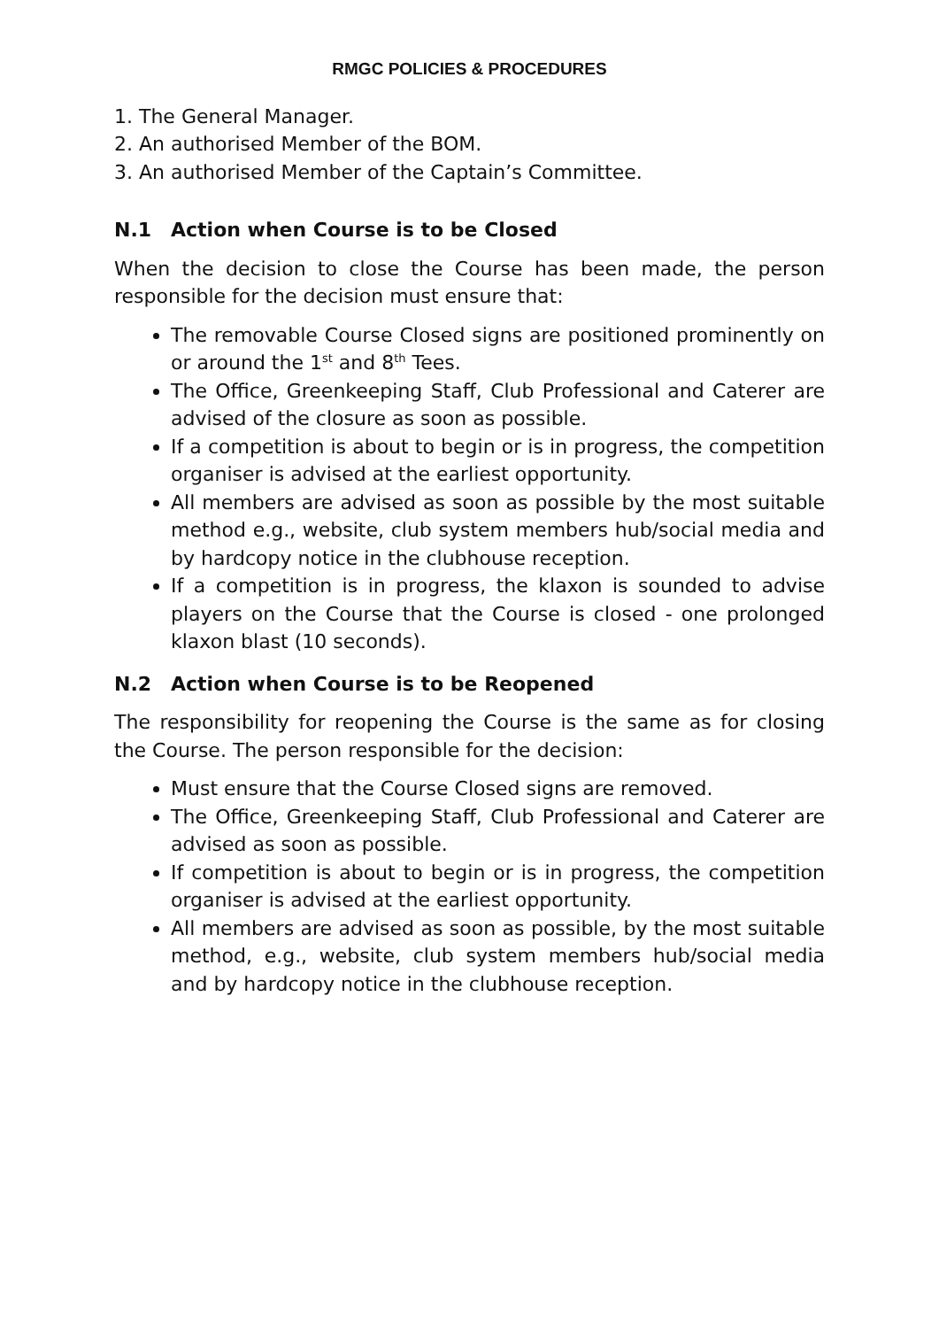RMGC POLICIES & PROCEDURES
1. The General Manager.
2. An authorised Member of the BOM.
3. An authorised Member of the Captain’s Committee.
N.1 Action when Course is to be Closed
When the decision to close the Course has been made, the person responsible for the decision must ensure that:
The removable Course Closed signs are positioned prominently on or around the 1<sup>st</sup> and 8<sup>th</sup> Tees.
The Office, Greenkeeping Staff, Club Professional and Caterer are advised of the closure as soon as possible.
If a competition is about to begin or is in progress, the competition organiser is advised at the earliest opportunity.
All members are advised as soon as possible by the most suitable method e.g., website, club system members hub/social media and by hardcopy notice in the clubhouse reception.
If a competition is in progress, the klaxon is sounded to advise players on the Course that the Course is closed - one prolonged klaxon blast (10 seconds).
N.2 Action when Course is to be Reopened
The responsibility for reopening the Course is the same as for closing the Course. The person responsible for the decision:
Must ensure that the Course Closed signs are removed.
The Office, Greenkeeping Staff, Club Professional and Caterer are advised as soon as possible.
If competition is about to begin or is in progress, the competition organiser is advised at the earliest opportunity.
All members are advised as soon as possible, by the most suitable method, e.g., website, club system members hub/social media and by hardcopy notice in the clubhouse reception.